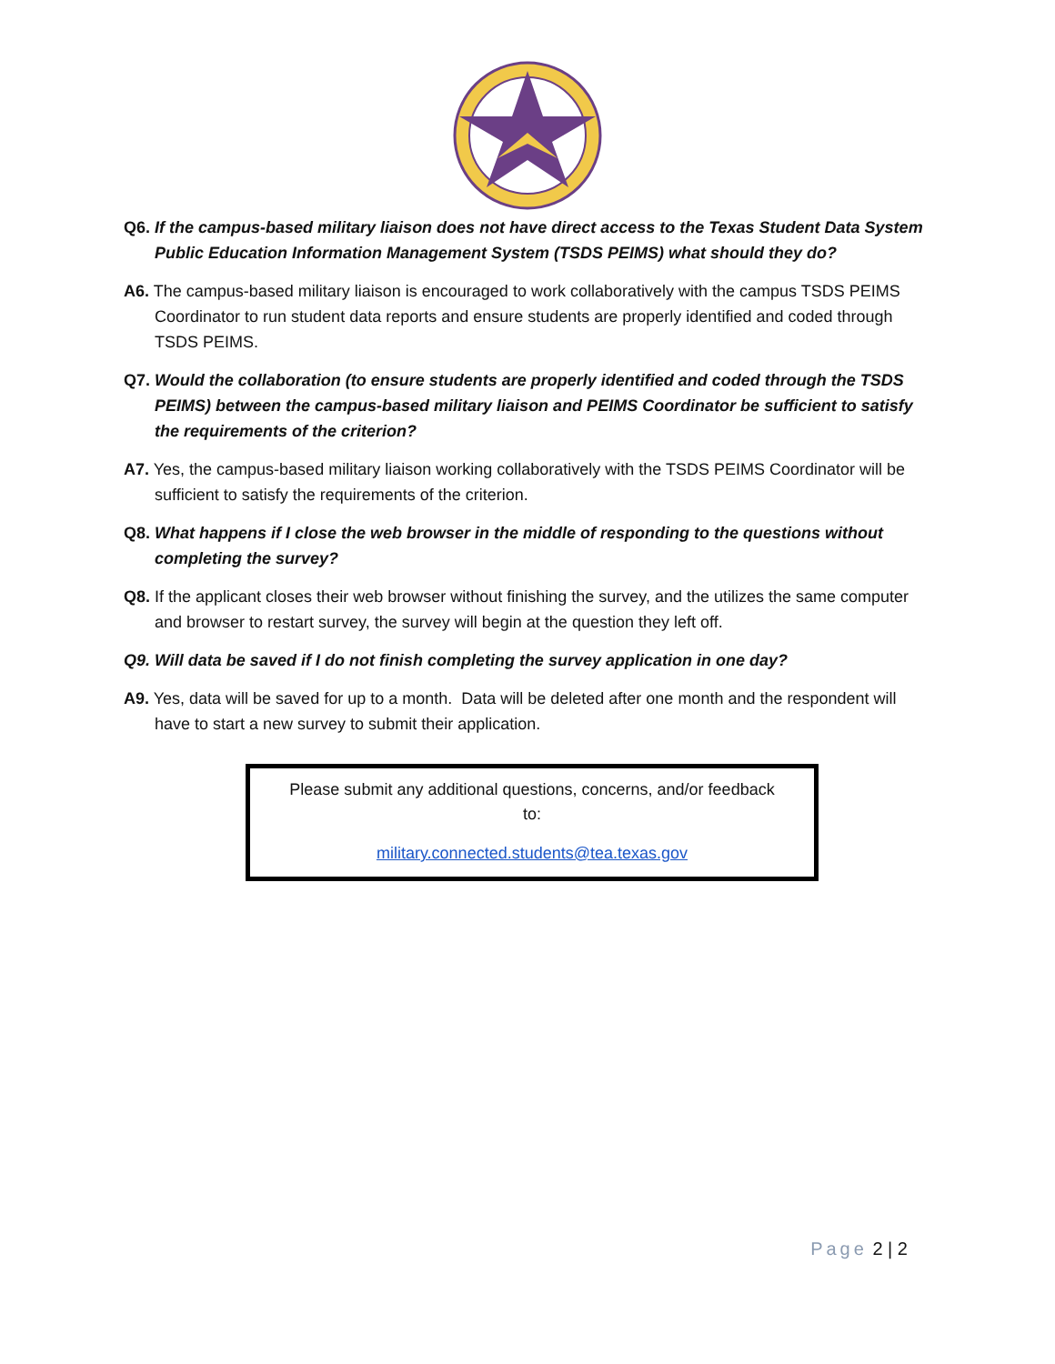Q6. If the campus-based military liaison does not have direct access to the Texas Student Data System Public Education Information Management System (TSDS PEIMS) what should they do?
A6. The campus-based military liaison is encouraged to work collaboratively with the campus TSDS PEIMS Coordinator to run student data reports and ensure students are properly identified and coded through TSDS PEIMS.
Q7. Would the collaboration (to ensure students are properly identified and coded through the TSDS PEIMS) between the campus-based military liaison and PEIMS Coordinator be sufficient to satisfy the requirements of the criterion?
A7. Yes, the campus-based military liaison working collaboratively with the TSDS PEIMS Coordinator will be sufficient to satisfy the requirements of the criterion.
Q8. What happens if I close the web browser in the middle of responding to the questions without completing the survey?
Q8. If the applicant closes their web browser without finishing the survey, and the utilizes the same computer and browser to restart survey, the survey will begin at the question they left off.
Q9. Will data be saved if I do not finish completing the survey application in one day?
A9. Yes, data will be saved for up to a month. Data will be deleted after one month and the respondent will have to start a new survey to submit their application.
Please submit any additional questions, concerns, and/or feedback
to:
military.connected.students@tea.texas.gov
Page 2 | 2